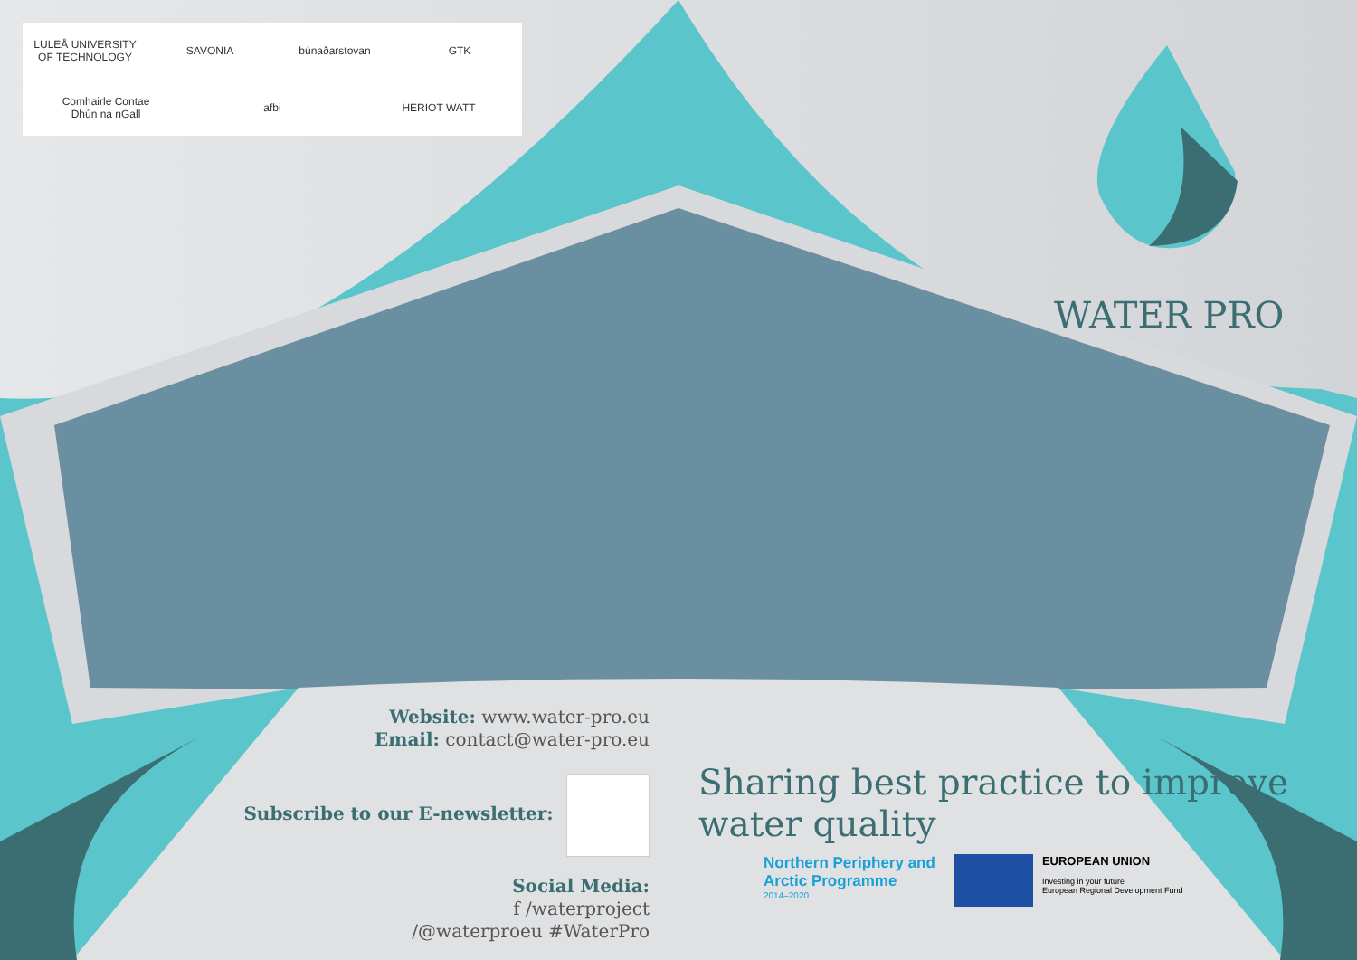LULEÅ UNIVERSITY OF TECHNOLOGY SAVONIA búnaðarstovan GTK Comhairle Contae Dhún na nGall afbi HERIOT WATT
WATER PRO
Website: www.water-pro.eu
Email: contact@water-pro.eu
Subscribe to our E-newsletter:
Social Media:
f /waterproject
/@waterproeu #WaterPro
Sharing best practice to improve water quality
Northern Periphery and
Arctic Programme
2014–2020
EUROPEAN UNION
Investing in your future
European Regional Development Fund